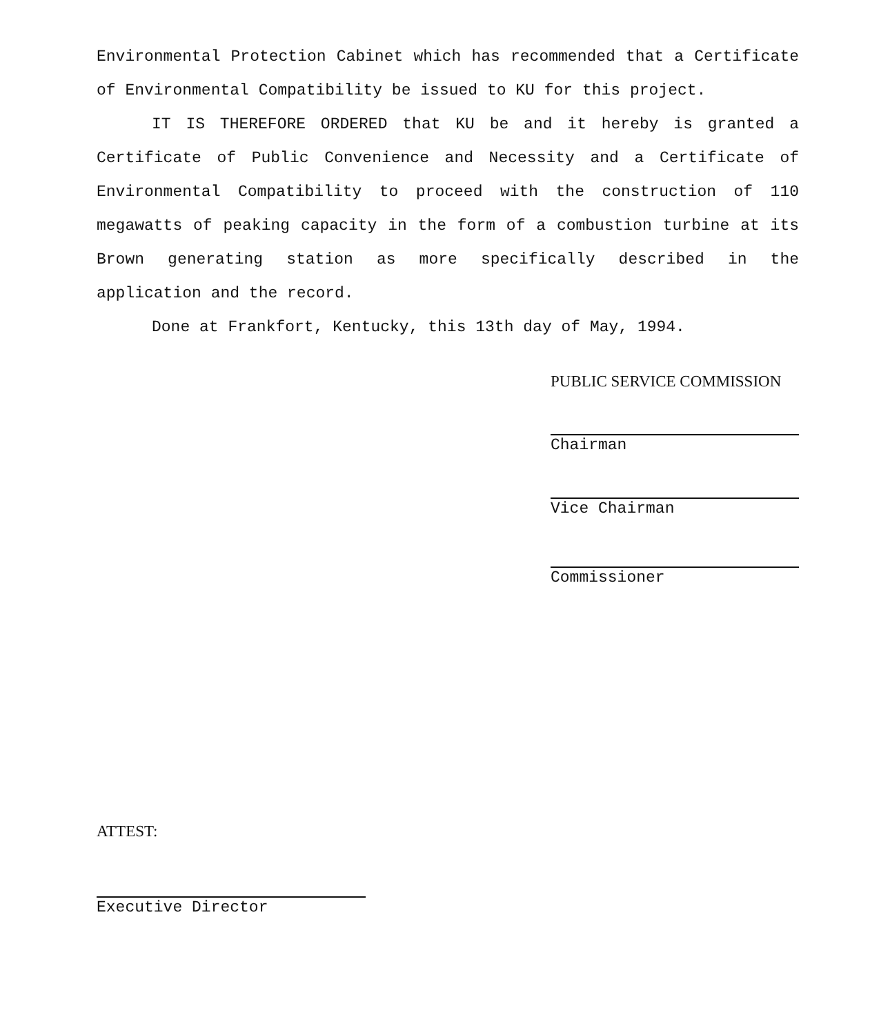Environmental Protection Cabinet which has recommended that a Certificate of Environmental Compatibility be issued to KU for this project.
IT IS THEREFORE ORDERED that KU be and it hereby is granted a Certificate of Public Convenience and Necessity and a Certificate of Environmental Compatibility to proceed with the construction of 110 megawatts of peaking capacity in the form of a combustion turbine at its Brown generating station as more specifically described in the application and the record.
Done at Frankfort, Kentucky, this 13th day of May, 1994.
PUBLIC SERVICE COMMISSION
Chairman
Vice Chairman
Commissioner
ATTEST:
Executive Director